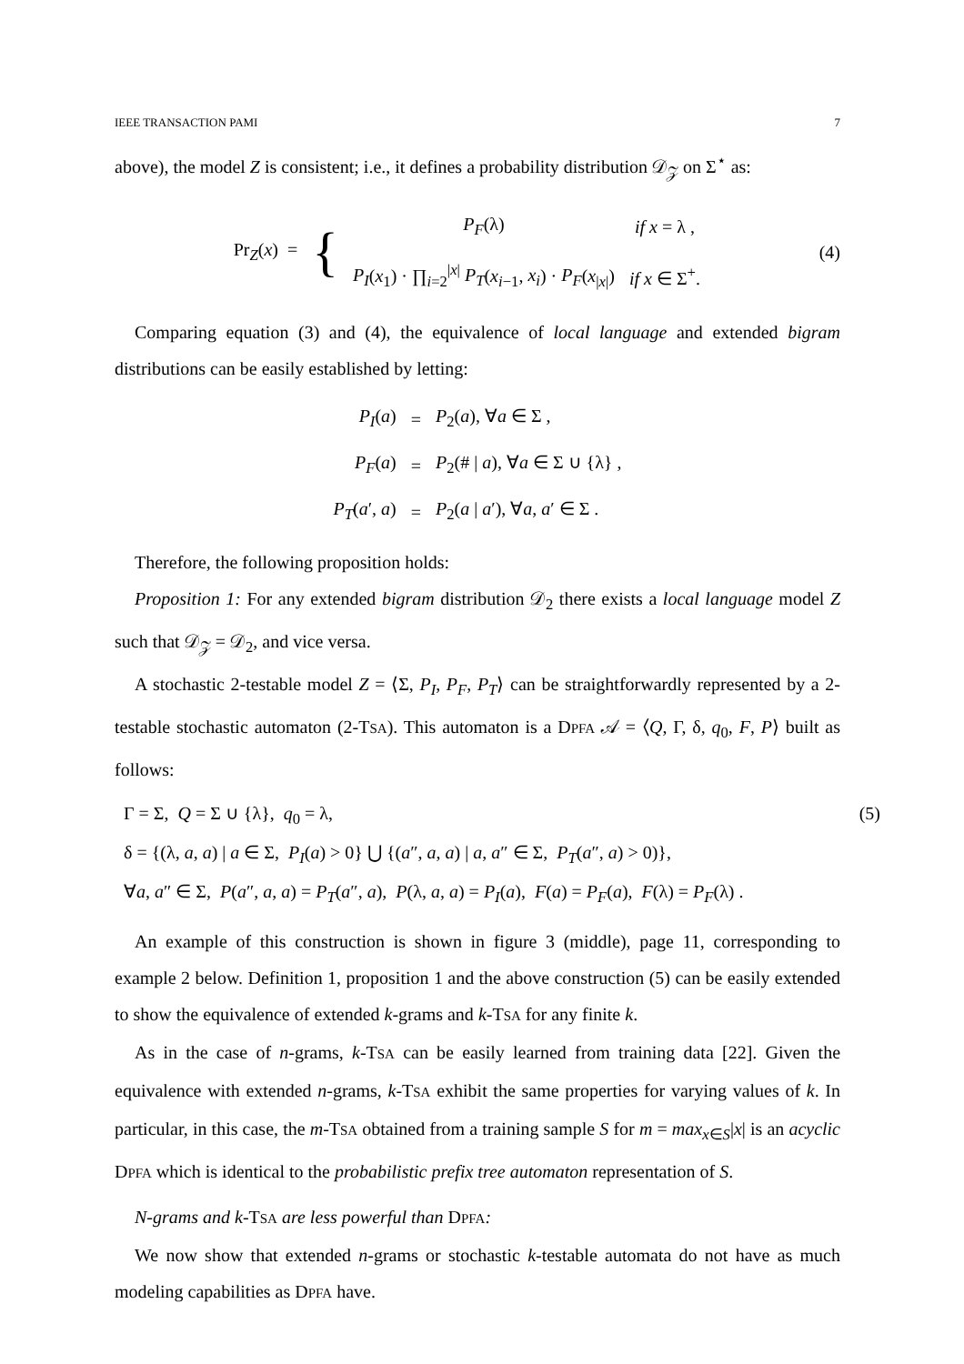IEEE TRANSACTION PAMI 7
above), the model Z is consistent; i.e., it defines a probability distribution 𝒟<sub>𝒵</sub> on Σ<sup>⋆</sup> as:
| Pr<sub>Z</sub>( x ) = | { | P<sub>F</sub> (λ) | if x = λ , |
| | | P<sub>I</sub> ( x<sub>1</sub>) · ∏<sub>i=2</sub><sup>/x/</sup> P<sub>T</sub> ( x<sub>i−1</sub>, x<sub>i</sub> ) · P<sub>F</sub> ( x<sub>/x/</sub>) | if x ∈ Σ<sup>+</sup>. |
(4)
Comparing equation (3) and (4), the equivalence of local language and extended bigram distributions can be easily established by letting:
| P<sub>I</sub> ( a ) | = | P<sub>2</sub>( a ), ∀ a ∈ Σ , |
| P<sub>F</sub> ( a ) | = | P<sub>2</sub>(# / a ), ∀ a ∈ Σ ∪ {λ} , |
| P<sub>T</sub> ( a ′, a ) | = | P<sub>2</sub>( a / a ′), ∀ a , a ′ ∈ Σ . |
Therefore, the following proposition holds:
Proposition 1: For any extended bigram distribution 𝒟<sub>2</sub> there exists a local language model Z such that 𝒟<sub>𝒵</sub> = 𝒟<sub>2</sub>, and vice versa.
A stochastic 2-testable model Z = ⟨Σ, P<sub>I</sub>, P<sub>F</sub>, P<sub>T</sub>⟩ can be straightforwardly represented by a 2-testable stochastic automaton (2-TSA). This automaton is a DPFA 𝒜 = ⟨Q, Γ, δ, q<sub>0</sub>, F, P⟩ built as follows:
Γ = Σ, Q = Σ ∪ {λ}, q<sub>0</sub> = λ, (5)
δ = {(λ, a, a) | a ∈ Σ, P<sub>I</sub>(a) > 0} ⋃ {(a″, a, a) | a, a″ ∈ Σ, P<sub>T</sub>(a″, a) > 0)},
∀a, a″ ∈ Σ, P(a″, a, a) = P<sub>T</sub>(a″, a), P(λ, a, a) = P<sub>I</sub>(a), F(a) = P<sub>F</sub>(a), F(λ) = P<sub>F</sub>(λ) .
An example of this construction is shown in figure 3 (middle), page 11, corresponding to example 2 below. Definition 1, proposition 1 and the above construction (5) can be easily extended to show the equivalence of extended k-grams and k-TSA for any finite k.
As in the case of n-grams, k-TSA can be easily learned from training data [22]. Given the equivalence with extended n-grams, k-TSA exhibit the same properties for varying values of k. In particular, in this case, the m-TSA obtained from a training sample S for m = max<sub>x∈S</sub>|x| is an acyclic DPFA which is identical to the probabilistic prefix tree automaton representation of S.
N-grams and k-TSA are less powerful than DPFA:
We now show that extended n-grams or stochastic k-testable automata do not have as much modeling capabilities as DPFA have.